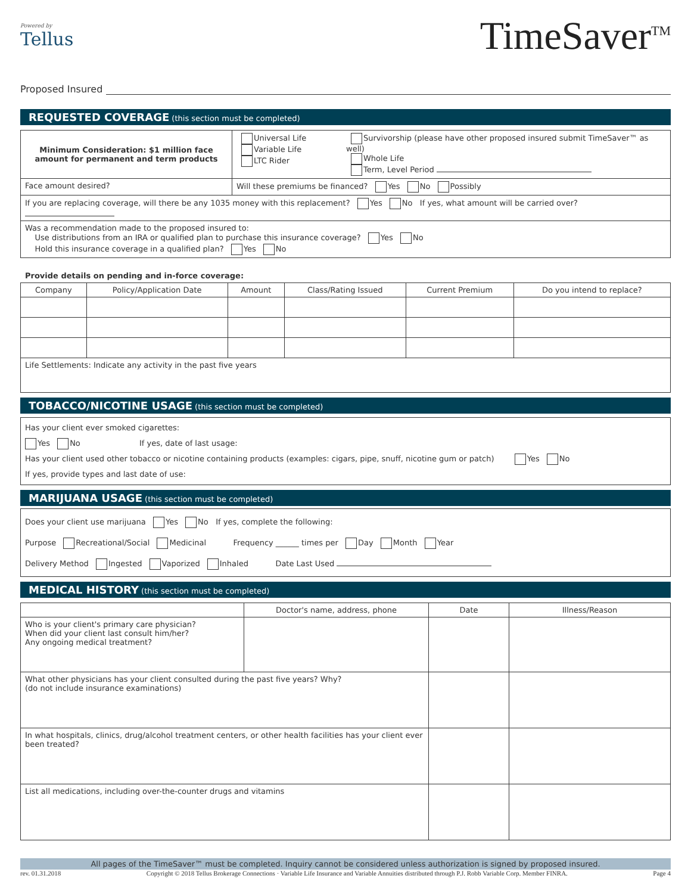Powered by
Tellus
TimeSaver<sup>TM</sup>
Proposed Insured
REQUESTED COVERAGE (this section must be completed)
| Minimum Consideration: $1 million face amount for permanent and term products | Universal Life Variable Life LTC Rider | Survivorship (please have other proposed insured submit TimeSaver™ as well) Whole Life Term, Level Period |
| Face amount desired? | Will these premiums be financed? Yes No Possibly | |
| If you are replacing coverage, will there be any 1035 money with this replacement? Yes No If yes, what amount will be carried over? | | |
| Was a recommendation made to the proposed insured to: Use distributions from an IRA or qualified plan to purchase this insurance coverage? Yes No Hold this insurance coverage in a qualified plan? Yes No | | |
Provide details on pending and in-force coverage:
| Company | Policy/Application Date | Amount | Class/Rating Issued | Current Premium | Do you intend to replace? |
| --- | --- | --- | --- | --- | --- |
| Life Settlements: Indicate any activity in the past five years | | | | | |
TOBACCO/NICOTINE USAGE (this section must be completed)
| Has your client ever smoked cigarettes: Yes No If yes, date of last usage: Has your client used other tobacco or nicotine containing products (examples: cigars, pipe, snuff, nicotine gum or patch) Yes No If yes, provide types and last date of use: |
MARIJUANA USAGE (this section must be completed)
| Does your client use marijuana Yes No If yes, complete the following: Purpose Recreational/Social Medicinal Frequency ______ times per Day Month Year Delivery Method Ingested Vaporized Inhaled Date Last Used |
MEDICAL HISTORY (this section must be completed)
| | Doctor's name, address, phone | Date | Illness/Reason |
| --- | --- | --- | --- |
| Who is your client's primary care physician? When did your client last consult him/her? Any ongoing medical treatment? | | | |
| What other physicians has your client consulted during the past five years? Why? (do not include insurance examinations) | | | |
| In what hospitals, clinics, drug/alcohol treatment centers, or other health facilities has your client ever been treated? | | | |
| List all medications, including over-the-counter drugs and vitamins | | | |
All pages of the TimeSaver™ must be completed. Inquiry cannot be considered unless authorization is signed by proposed insured.
rev. 01.31.2018 Copyright © 2018 Tellus Brokerage Connections · Variable Life Insurance and Variable Annuities distributed through P.J. Robb Variable Corp. Member FINRA. Page 4